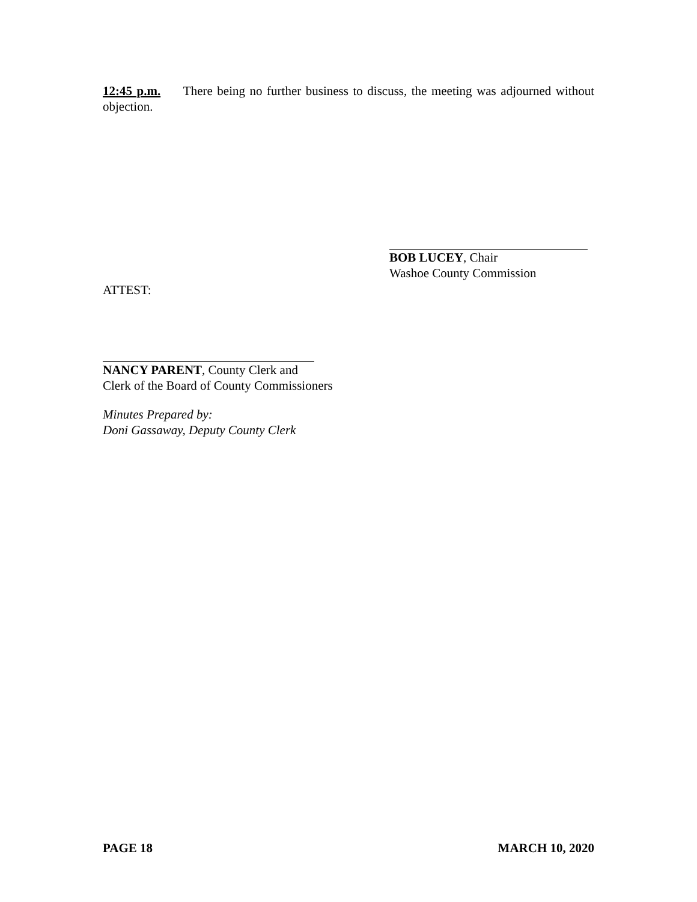12:45 p.m. There being no further business to discuss, the meeting was adjourned without objection.
BOB LUCEY, Chair
Washoe County Commission
ATTEST:
NANCY PARENT, County Clerk and
Clerk of the Board of County Commissioners
Minutes Prepared by:
Doni Gassaway, Deputy County Clerk
PAGE 18 MARCH 10, 2020